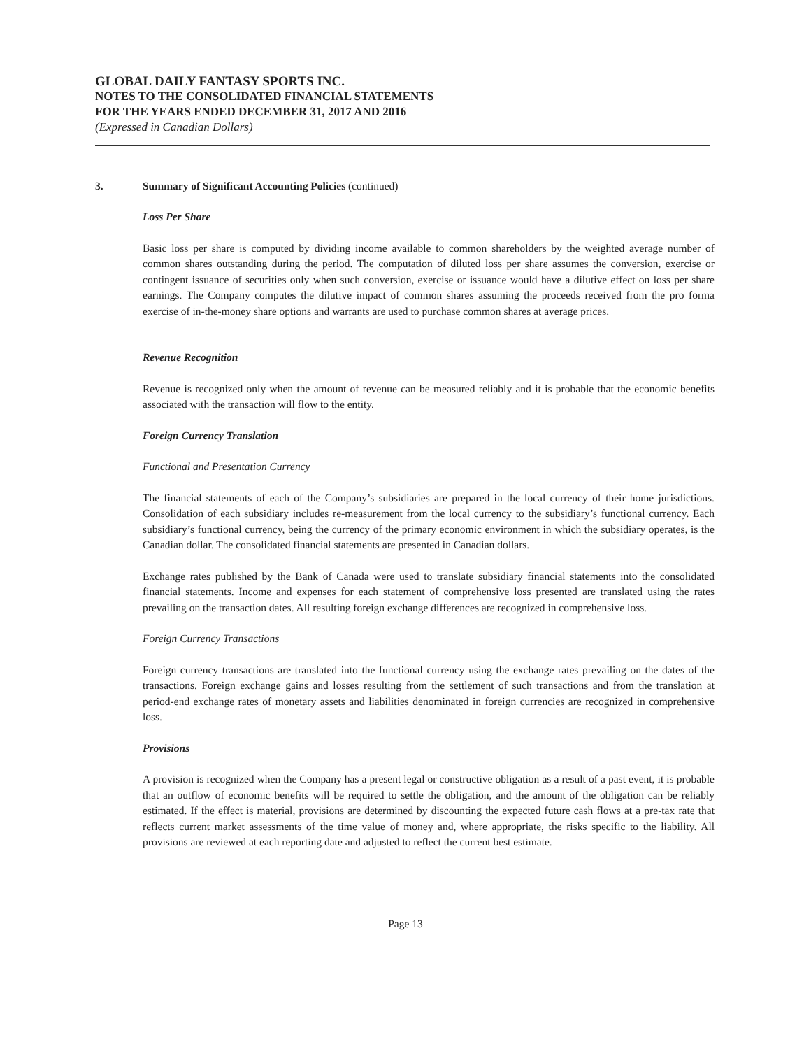GLOBAL DAILY FANTASY SPORTS INC.
NOTES TO THE CONSOLIDATED FINANCIAL STATEMENTS
FOR THE YEARS ENDED DECEMBER 31, 2017 AND 2016
(Expressed in Canadian Dollars)
3. Summary of Significant Accounting Policies (continued)
Loss Per Share
Basic loss per share is computed by dividing income available to common shareholders by the weighted average number of common shares outstanding during the period. The computation of diluted loss per share assumes the conversion, exercise or contingent issuance of securities only when such conversion, exercise or issuance would have a dilutive effect on loss per share earnings. The Company computes the dilutive impact of common shares assuming the proceeds received from the pro forma exercise of in-the-money share options and warrants are used to purchase common shares at average prices.
Revenue Recognition
Revenue is recognized only when the amount of revenue can be measured reliably and it is probable that the economic benefits associated with the transaction will flow to the entity.
Foreign Currency Translation
Functional and Presentation Currency
The financial statements of each of the Company’s subsidiaries are prepared in the local currency of their home jurisdictions. Consolidation of each subsidiary includes re-measurement from the local currency to the subsidiary’s functional currency. Each subsidiary’s functional currency, being the currency of the primary economic environment in which the subsidiary operates, is the Canadian dollar. The consolidated financial statements are presented in Canadian dollars.
Exchange rates published by the Bank of Canada were used to translate subsidiary financial statements into the consolidated financial statements. Income and expenses for each statement of comprehensive loss presented are translated using the rates prevailing on the transaction dates. All resulting foreign exchange differences are recognized in comprehensive loss.
Foreign Currency Transactions
Foreign currency transactions are translated into the functional currency using the exchange rates prevailing on the dates of the transactions. Foreign exchange gains and losses resulting from the settlement of such transactions and from the translation at period-end exchange rates of monetary assets and liabilities denominated in foreign currencies are recognized in comprehensive loss.
Provisions
A provision is recognized when the Company has a present legal or constructive obligation as a result of a past event, it is probable that an outflow of economic benefits will be required to settle the obligation, and the amount of the obligation can be reliably estimated. If the effect is material, provisions are determined by discounting the expected future cash flows at a pre-tax rate that reflects current market assessments of the time value of money and, where appropriate, the risks specific to the liability. All provisions are reviewed at each reporting date and adjusted to reflect the current best estimate.
Page 13